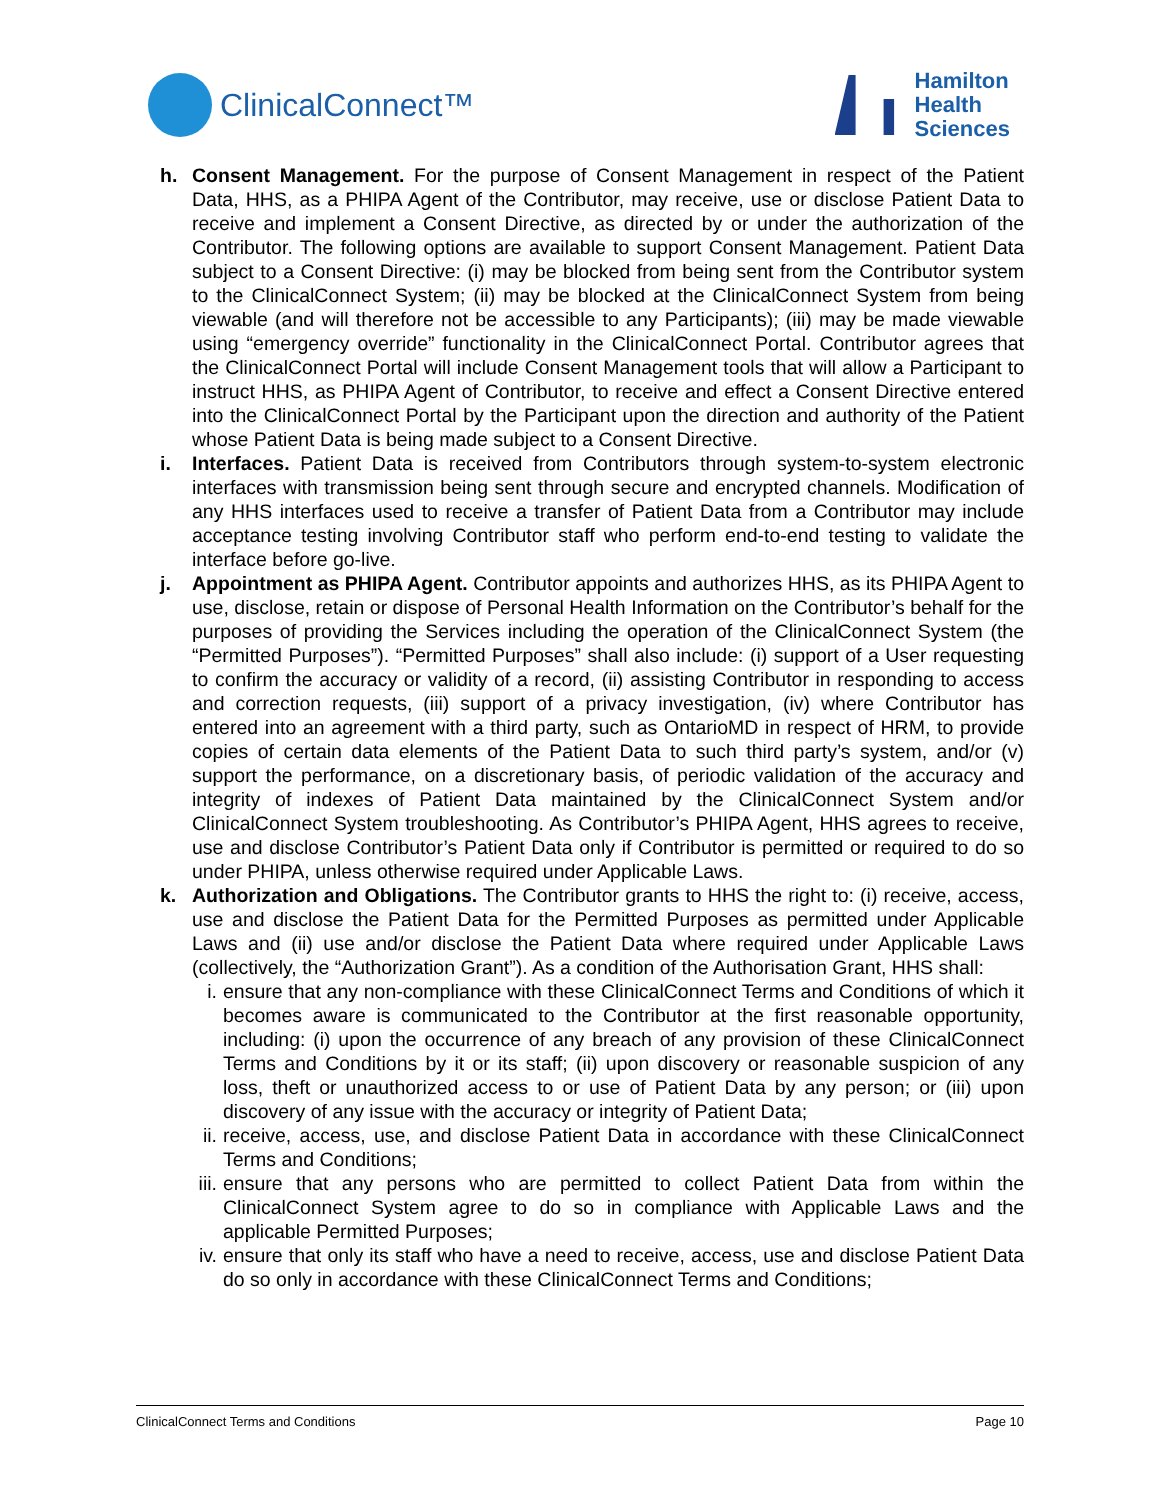ClinicalConnect™
Hamilton
Health
Sciences
h. Consent Management. For the purpose of Consent Management in respect of the Patient Data, HHS, as a PHIPA Agent of the Contributor, may receive, use or disclose Patient Data to receive and implement a Consent Directive, as directed by or under the authorization of the Contributor. The following options are available to support Consent Management. Patient Data subject to a Consent Directive: (i) may be blocked from being sent from the Contributor system to the ClinicalConnect System; (ii) may be blocked at the ClinicalConnect System from being viewable (and will therefore not be accessible to any Participants); (iii) may be made viewable using “emergency override” functionality in the ClinicalConnect Portal. Contributor agrees that the ClinicalConnect Portal will include Consent Management tools that will allow a Participant to instruct HHS, as PHIPA Agent of Contributor, to receive and effect a Consent Directive entered into the ClinicalConnect Portal by the Participant upon the direction and authority of the Patient whose Patient Data is being made subject to a Consent Directive.
i. Interfaces. Patient Data is received from Contributors through system-to-system electronic interfaces with transmission being sent through secure and encrypted channels. Modification of any HHS interfaces used to receive a transfer of Patient Data from a Contributor may include acceptance testing involving Contributor staff who perform end-to-end testing to validate the interface before go-live.
j. Appointment as PHIPA Agent. Contributor appoints and authorizes HHS, as its PHIPA Agent to use, disclose, retain or dispose of Personal Health Information on the Contributor’s behalf for the purposes of providing the Services including the operation of the ClinicalConnect System (the “Permitted Purposes”). “Permitted Purposes” shall also include: (i) support of a User requesting to confirm the accuracy or validity of a record, (ii) assisting Contributor in responding to access and correction requests, (iii) support of a privacy investigation, (iv) where Contributor has entered into an agreement with a third party, such as OntarioMD in respect of HRM, to provide copies of certain data elements of the Patient Data to such third party’s system, and/or (v) support the performance, on a discretionary basis, of periodic validation of the accuracy and integrity of indexes of Patient Data maintained by the ClinicalConnect System and/or ClinicalConnect System troubleshooting. As Contributor’s PHIPA Agent, HHS agrees to receive, use and disclose Contributor’s Patient Data only if Contributor is permitted or required to do so under PHIPA, unless otherwise required under Applicable Laws.
k. Authorization and Obligations. The Contributor grants to HHS the right to: (i) receive, access, use and disclose the Patient Data for the Permitted Purposes as permitted under Applicable Laws and (ii) use and/or disclose the Patient Data where required under Applicable Laws (collectively, the “Authorization Grant”). As a condition of the Authorisation Grant, HHS shall:
i. ensure that any non-compliance with these ClinicalConnect Terms and Conditions of which it becomes aware is communicated to the Contributor at the first reasonable opportunity, including: (i) upon the occurrence of any breach of any provision of these ClinicalConnect Terms and Conditions by it or its staff; (ii) upon discovery or reasonable suspicion of any loss, theft or unauthorized access to or use of Patient Data by any person; or (iii) upon discovery of any issue with the accuracy or integrity of Patient Data;
ii.
receive, access, use, and disclose Patient Data in accordance with these ClinicalConnect Terms and Conditions;
iii.
ensure that any persons who are permitted to collect Patient Data from within the ClinicalConnect System agree to do so in compliance with Applicable Laws and the applicable Permitted Purposes;
iv.
ensure that only its staff who have a need to receive, access, use and disclose Patient Data do so only in accordance with these ClinicalConnect Terms and Conditions;
ClinicalConnect Terms and Conditions Page 10